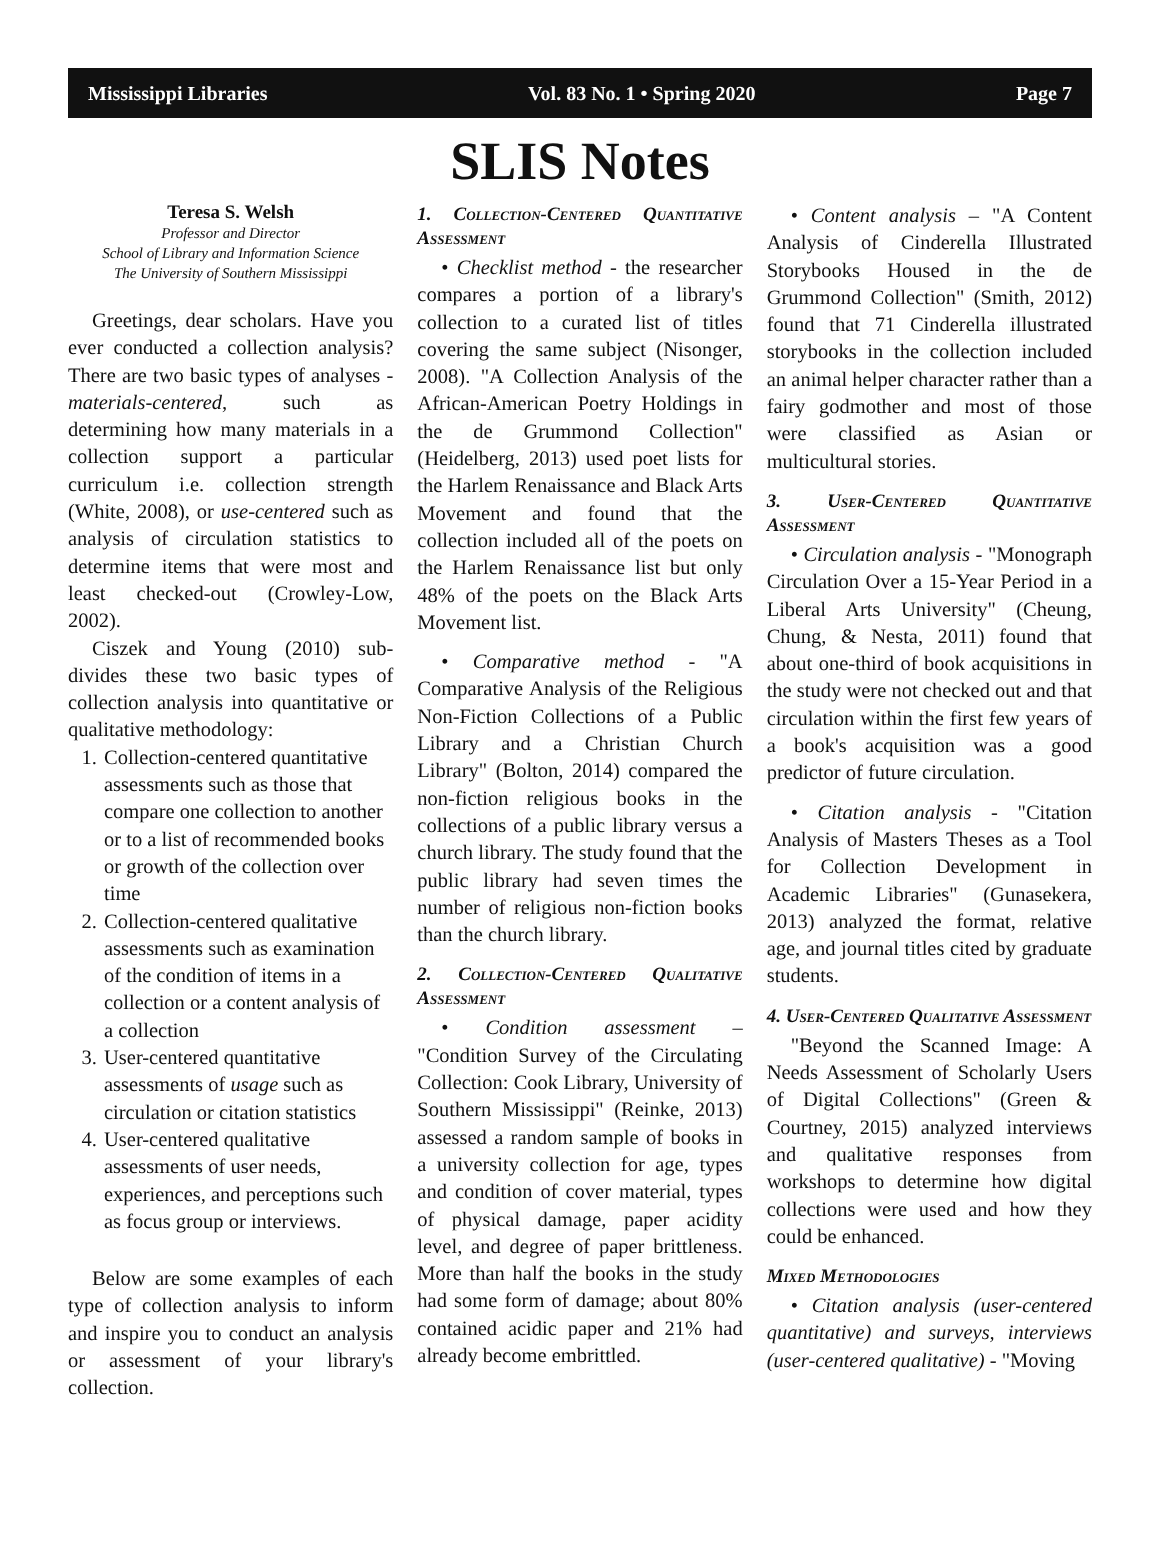Mississippi Libraries Vol. 83 No. 1 • Spring 2020 Page 7
SLIS Notes
Teresa S. Welsh
Professor and Director
School of Library and Information Science
The University of Southern Mississippi
Greetings, dear scholars. Have you ever conducted a collection analysis? There are two basic types of analyses - materials-centered, such as determining how many materials in a collection support a particular curriculum i.e. collection strength (White, 2008), or use-centered such as analysis of circulation statistics to determine items that were most and least checked-out (Crowley-Low, 2002).
Ciszek and Young (2010) sub-divides these two basic types of collection analysis into quantitative or qualitative methodology:
1. Collection-centered quantitative assessments such as those that compare one collection to another or to a list of recommended books or growth of the collection over time
2. Collection-centered qualitative assessments such as examination of the condition of items in a collection or a content analysis of a collection
3. User-centered quantitative assessments of usage such as circulation or citation statistics
4. User-centered qualitative assessments of user needs, experiences, and perceptions such as focus group or interviews.
Below are some examples of each type of collection analysis to inform and inspire you to conduct an analysis or assessment of your library's collection.
1. Collection-Centered Quantitative Assessment
• Checklist method - the researcher compares a portion of a library's collection to a curated list of titles covering the same subject (Nisonger, 2008). "A Collection Analysis of the African-American Poetry Holdings in the de Grummond Collection" (Heidelberg, 2013) used poet lists for the Harlem Renaissance and Black Arts Movement and found that the collection included all of the poets on the Harlem Renaissance list but only 48% of the poets on the Black Arts Movement list.
• Comparative method - "A Comparative Analysis of the Religious Non-Fiction Collections of a Public Library and a Christian Church Library" (Bolton, 2014) compared the non-fiction religious books in the collections of a public library versus a church library. The study found that the public library had seven times the number of religious non-fiction books than the church library.
2. Collection-Centered Qualitative Assessment
• Condition assessment – "Condition Survey of the Circulating Collection: Cook Library, University of Southern Mississippi" (Reinke, 2013) assessed a random sample of books in a university collection for age, types and condition of cover material, types of physical damage, paper acidity level, and degree of paper brittleness. More than half the books in the study had some form of damage; about 80% contained acidic paper and 21% had already become embrittled.
• Content analysis – "A Content Analysis of Cinderella Illustrated Storybooks Housed in the de Grummond Collection" (Smith, 2012) found that 71 Cinderella illustrated storybooks in the collection included an animal helper character rather than a fairy godmother and most of those were classified as Asian or multicultural stories.
3. User-Centered Quantitative Assessment
• Circulation analysis - "Monograph Circulation Over a 15-Year Period in a Liberal Arts University" (Cheung, Chung, & Nesta, 2011) found that about one-third of book acquisitions in the study were not checked out and that circulation within the first few years of a book's acquisition was a good predictor of future circulation.
• Citation analysis - "Citation Analysis of Masters Theses as a Tool for Collection Development in Academic Libraries" (Gunasekera, 2013) analyzed the format, relative age, and journal titles cited by graduate students.
4. User-Centered Qualitative Assessment
"Beyond the Scanned Image: A Needs Assessment of Scholarly Users of Digital Collections" (Green & Courtney, 2015) analyzed interviews and qualitative responses from workshops to determine how digital collections were used and how they could be enhanced.
Mixed Methodologies
• Citation analysis (user-centered quantitative) and surveys, interviews (user-centered qualitative) - "Moving